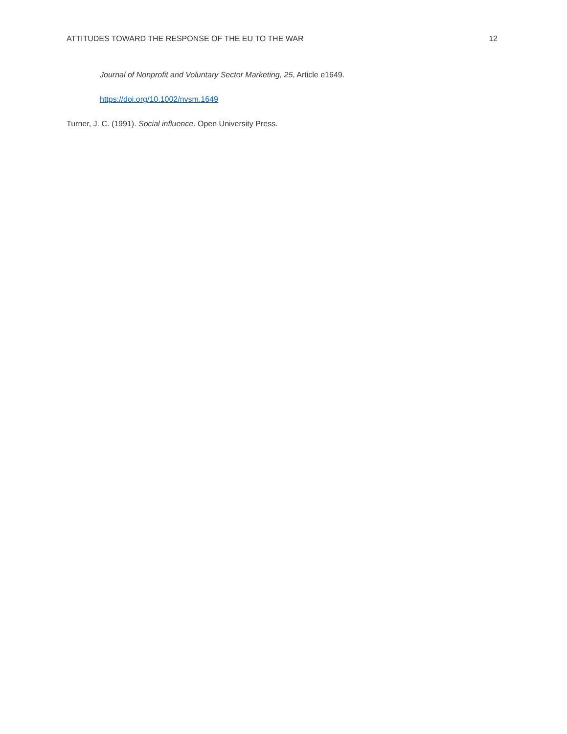ATTITUDES TOWARD THE RESPONSE OF THE EU TO THE WAR 12
Journal of Nonprofit and Voluntary Sector Marketing, 25, Article e1649.
https://doi.org/10.1002/nvsm.1649
Turner, J. C. (1991). Social influence. Open University Press.